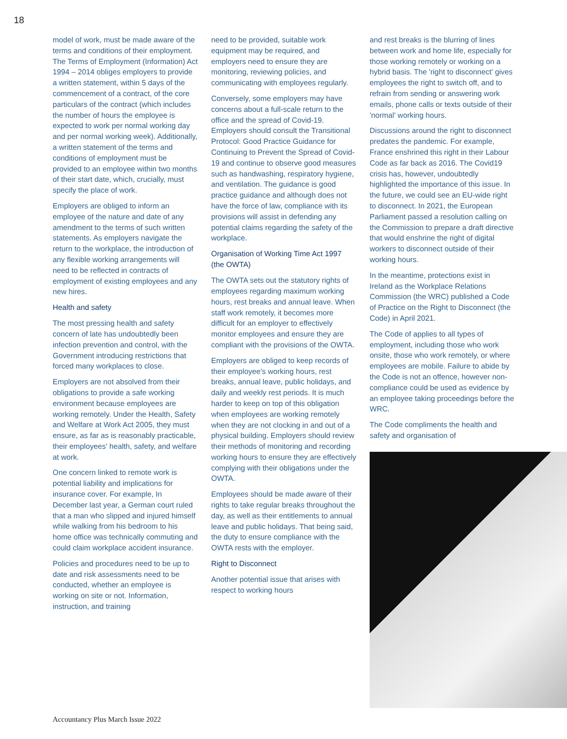18
model of work, must be made aware of the terms and conditions of their employment. The Terms of Employment (Information) Act 1994 – 2014 obliges employers to provide a written statement, within 5 days of the commencement of a contract, of the core particulars of the contract (which includes the number of hours the employee is expected to work per normal working day and per normal working week). Additionally, a written statement of the terms and conditions of employment must be provided to an employee within two months of their start date, which, crucially, must specify the place of work.
Employers are obliged to inform an employee of the nature and date of any amendment to the terms of such written statements. As employers navigate the return to the workplace, the introduction of any flexible working arrangements will need to be reflected in contracts of employment of existing employees and any new hires.
Health and safety
The most pressing health and safety concern of late has undoubtedly been infection prevention and control, with the Government introducing restrictions that forced many workplaces to close.
Employers are not absolved from their obligations to provide a safe working environment because employees are working remotely. Under the Health, Safety and Welfare at Work Act 2005, they must ensure, as far as is reasonably practicable, their employees' health, safety, and welfare at work.
One concern linked to remote work is potential liability and implications for insurance cover. For example, In December last year, a German court ruled that a man who slipped and injured himself while walking from his bedroom to his home office was technically commuting and could claim workplace accident insurance.
Policies and procedures need to be up to date and risk assessments need to be conducted, whether an employee is working on site or not. Information, instruction, and training
need to be provided, suitable work equipment may be required, and employers need to ensure they are monitoring, reviewing policies, and communicating with employees regularly.
Conversely, some employers may have concerns about a full-scale return to the office and the spread of Covid-19. Employers should consult the Transitional Protocol: Good Practice Guidance for Continuing to Prevent the Spread of Covid-19 and continue to observe good measures such as handwashing, respiratory hygiene, and ventilation. The guidance is good practice guidance and although does not have the force of law, compliance with its provisions will assist in defending any potential claims regarding the safety of the workplace.
Organisation of Working Time Act 1997 (the OWTA)
The OWTA sets out the statutory rights of employees regarding maximum working hours, rest breaks and annual leave. When staff work remotely, it becomes more difficult for an employer to effectively monitor employees and ensure they are compliant with the provisions of the OWTA.
Employers are obliged to keep records of their employee's working hours, rest breaks, annual leave, public holidays, and daily and weekly rest periods. It is much harder to keep on top of this obligation when employees are working remotely when they are not clocking in and out of a physical building. Employers should review their methods of monitoring and recording working hours to ensure they are effectively complying with their obligations under the OWTA.
Employees should be made aware of their rights to take regular breaks throughout the day, as well as their entitlements to annual leave and public holidays. That being said, the duty to ensure compliance with the OWTA rests with the employer.
Right to Disconnect
Another potential issue that arises with respect to working hours
and rest breaks is the blurring of lines between work and home life, especially for those working remotely or working on a hybrid basis. The 'right to disconnect' gives employees the right to switch off, and to refrain from sending or answering work emails, phone calls or texts outside of their 'normal' working hours.
Discussions around the right to disconnect predates the pandemic. For example, France enshrined this right in their Labour Code as far back as 2016. The Covid19 crisis has, however, undoubtedly highlighted the importance of this issue. In the future, we could see an EU-wide right to disconnect. In 2021, the European Parliament passed a resolution calling on the Commission to prepare a draft directive that would enshrine the right of digital workers to disconnect outside of their working hours.
In the meantime, protections exist in Ireland as the Workplace Relations Commission (the WRC) published a Code of Practice on the Right to Disconnect (the Code) in April 2021.
The Code of applies to all types of employment, including those who work onsite, those who work remotely, or where employees are mobile. Failure to abide by the Code is not an offence, however non-compliance could be used as evidence by an employee taking proceedings before the WRC.
The Code compliments the health and safety and organisation of
Accountancy Plus March Issue 2022